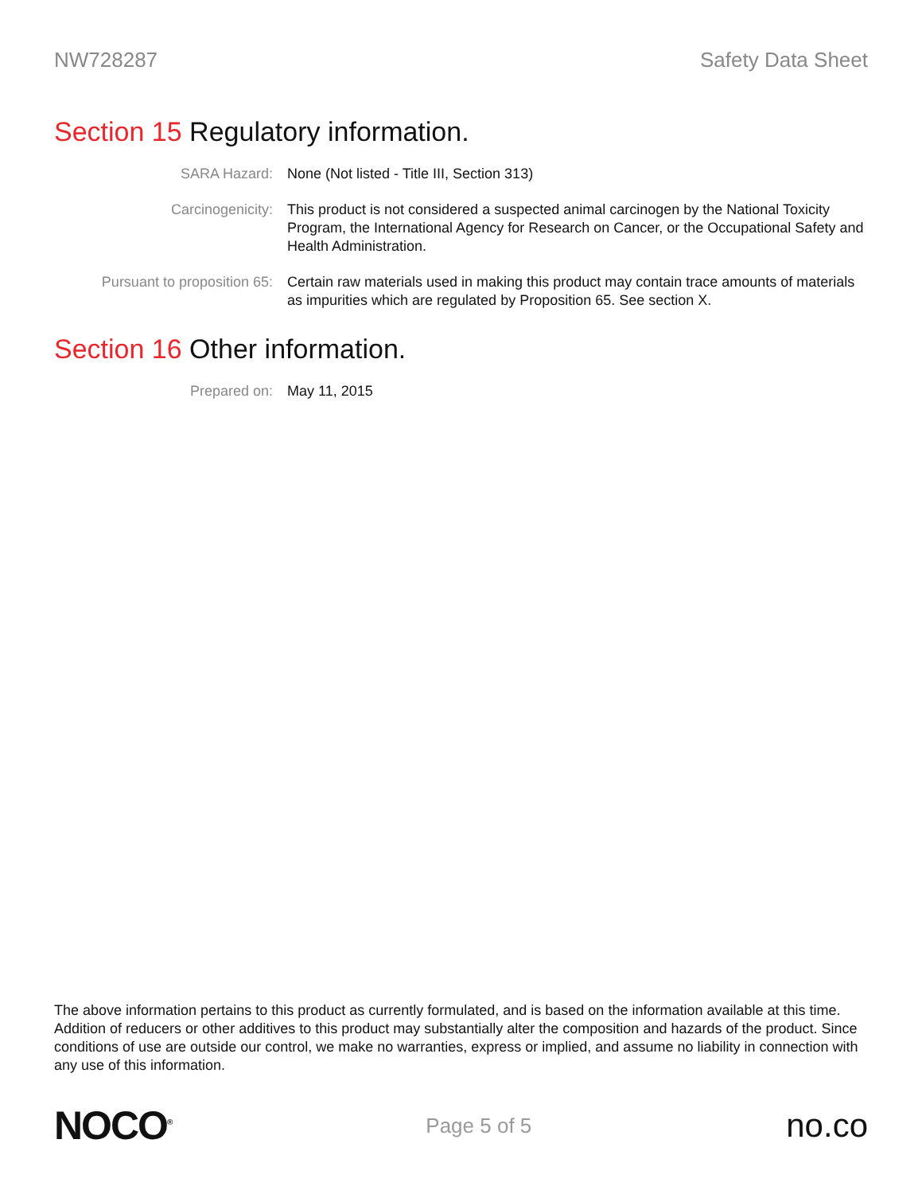NW728287 Safety Data Sheet
Section 15 Regulatory information.
SARA Hazard: None (Not listed - Title III, Section 313)
Carcinogenicity: This product is not considered a suspected animal carcinogen by the National Toxicity Program, the International Agency for Research on Cancer, or the Occupational Safety and Health Administration.
Pursuant to proposition 65:
Certain raw materials used in making this product may contain trace amounts of materials as impurities which are regulated by Proposition 65. See section X.
Section 16 Other information.
Prepared on: May 11, 2015
The above information pertains to this product as currently formulated, and is based on the information available at this time. Addition of reducers or other additives to this product may substantially alter the composition and hazards of the product. Since conditions of use are outside our control, we make no warranties, express or implied, and assume no liability in connection with any use of this information.
NOCO<sup>®</sup>
Page 5 of 5
no.co